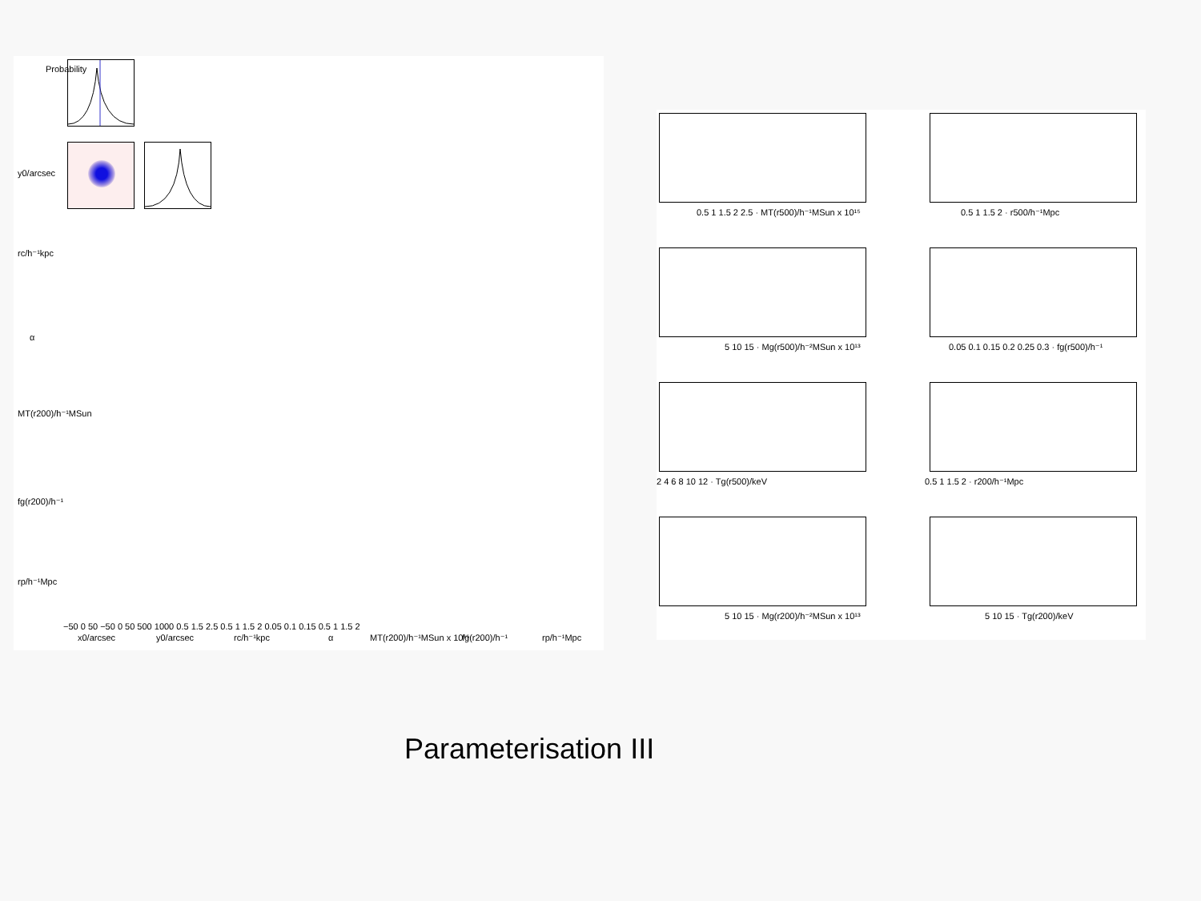Probability
y0/arcsec
rc/h⁻¹kpc
α
MT(r200)/h⁻¹MSun
fg(r200)/h⁻¹
rp/h⁻¹Mpc
−50 0 50 −50 0 50 500 1000 0.5 1.5 2.5 0.5 1 1.5 2 0.05 0.1 0.15 0.5 1 1.5 2
x0/arcsec y0/arcsec rc/h⁻¹kpc α MT(r200)/h⁻¹MSun x 10¹⁵ fg(r200)/h⁻¹ rp/h⁻¹Mpc
0.5 1 1.5 2 2.5 · MT(r500)/h⁻¹MSun x 10¹⁵
0.5 1 1.5 2 · r500/h⁻¹Mpc
5 10 15 · Mg(r500)/h⁻²MSun x 10¹³
0.05 0.1 0.15 0.2 0.25 0.3 · fg(r500)/h⁻¹
2 4 6 8 10 12 · Tg(r500)/keV 0.5 1 1.5 2 · r200/h⁻¹Mpc
5 10 15 · Mg(r200)/h⁻²MSun x 10¹³
5 10 15 · Tg(r200)/keV
Parameterisation III